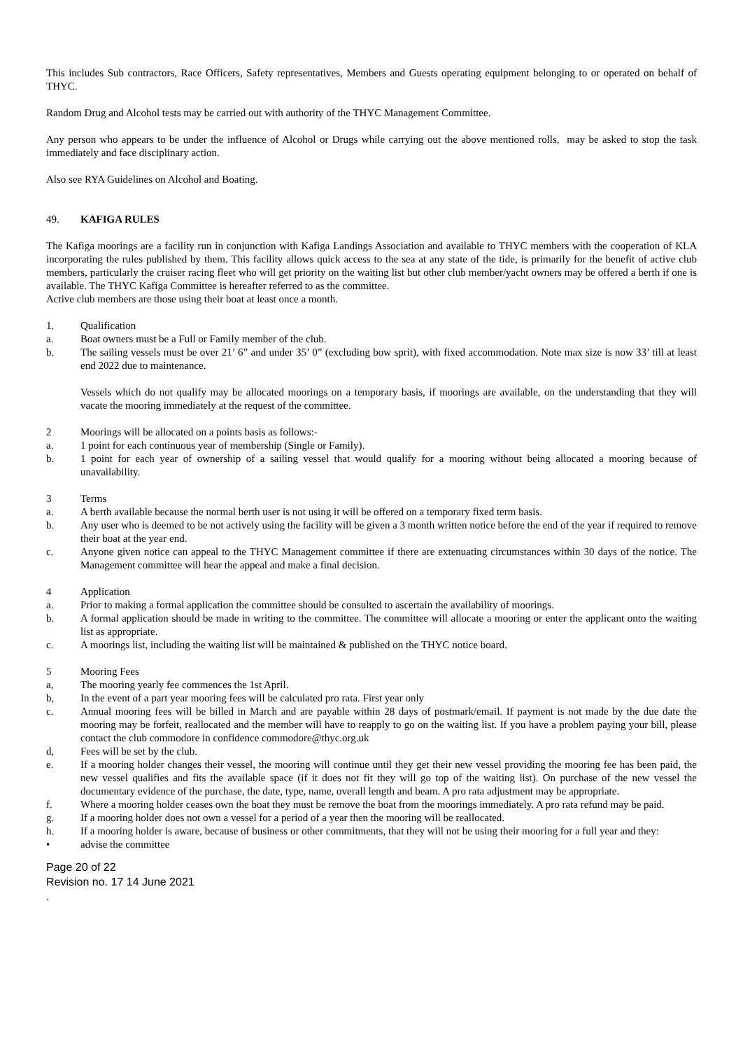This includes Sub contractors, Race Officers, Safety representatives, Members and Guests operating equipment belonging to or operated on behalf of THYC.
Random Drug and Alcohol tests may be carried out with authority of the THYC Management Committee.
Any person who appears to be under the influence of Alcohol or Drugs while carrying out the above mentioned rolls, may be asked to stop the task immediately and face disciplinary action.
Also see RYA Guidelines on Alcohol and Boating.
49. KAFIGA RULES
The Kafiga moorings are a facility run in conjunction with Kafiga Landings Association and available to THYC members with the cooperation of KLA incorporating the rules published by them. This facility allows quick access to the sea at any state of the tide, is primarily for the benefit of active club members, particularly the cruiser racing fleet who will get priority on the waiting list but other club member/yacht owners may be offered a berth if one is available. The THYC Kafiga Committee is hereafter referred to as the committee.
Active club members are those using their boat at least once a month.
1. Qualification
a. Boat owners must be a Full or Family member of the club.
b. The sailing vessels must be over 21’ 6” and under 35’ 0” (excluding bow sprit), with fixed accommodation. Note max size is now 33’ till at least end 2022 due to maintenance.
Vessels which do not qualify may be allocated moorings on a temporary basis, if moorings are available, on the understanding that they will vacate the mooring immediately at the request of the committee.
2 Moorings will be allocated on a points basis as follows:-
a. 1 point for each continuous year of membership (Single or Family).
b. 1 point for each year of ownership of a sailing vessel that would qualify for a mooring without being allocated a mooring because of unavailability.
3 Terms
a. A berth available because the normal berth user is not using it will be offered on a temporary fixed term basis.
b. Any user who is deemed to be not actively using the facility will be given a 3 month written notice before the end of the year if required to remove their boat at the year end.
c. Anyone given notice can appeal to the THYC Management committee if there are extenuating circumstances within 30 days of the notice. The Management committee will hear the appeal and make a final decision.
4 Application
a. Prior to making a formal application the committee should be consulted to ascertain the availability of moorings.
b. A formal application should be made in writing to the committee. The committee will allocate a mooring or enter the applicant onto the waiting list as appropriate.
c. A moorings list, including the waiting list will be maintained & published on the THYC notice board.
5 Mooring Fees
a, The mooring yearly fee commences the 1st April.
b, In the event of a part year mooring fees will be calculated pro rata. First year only
c. Annual mooring fees will be billed in March and are payable within 28 days of postmark/email. If payment is not made by the due date the mooring may be forfeit, reallocated and the member will have to reapply to go on the waiting list. If you have a problem paying your bill, please contact the club commodore in confidence commodore@thyc.org.uk
d, Fees will be set by the club.
e. If a mooring holder changes their vessel, the mooring will continue until they get their new vessel providing the mooring fee has been paid, the new vessel qualifies and fits the available space (if it does not fit they will go top of the waiting list). On purchase of the new vessel the documentary evidence of the purchase, the date, type, name, overall length and beam. A pro rata adjustment may be appropriate.
f. Where a mooring holder ceases own the boat they must be remove the boat from the moorings immediately. A pro rata refund may be paid.
g. If a mooring holder does not own a vessel for a period of a year then the mooring will be reallocated.
h. If a mooring holder is aware, because of business or other commitments, that they will not be using their mooring for a full year and they:
• advise the committee
Page 20 of 22
Revision no. 17 14 June 2021
.